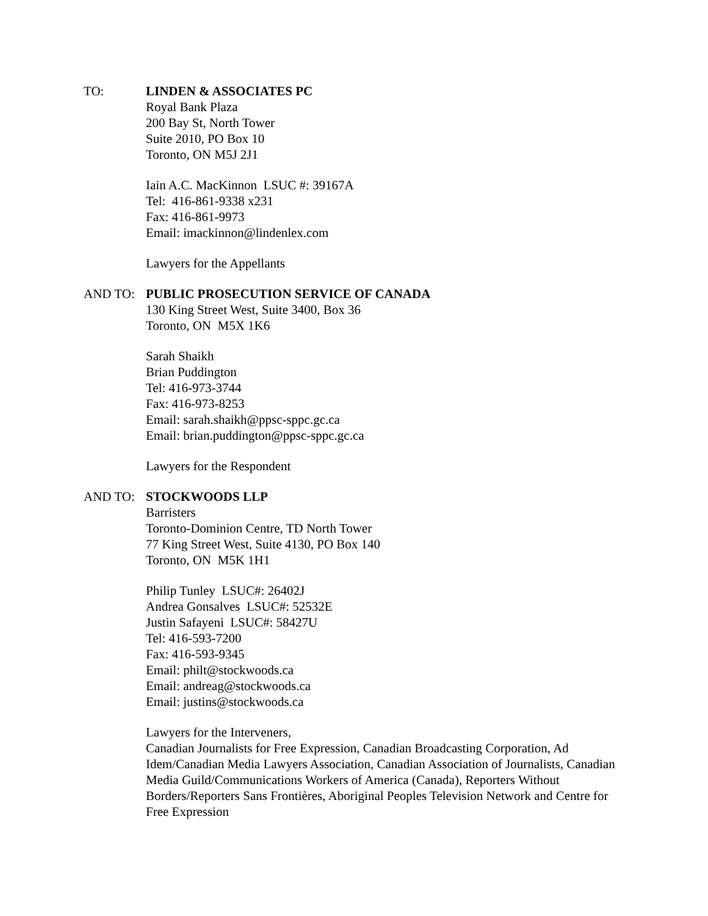TO: LINDEN & ASSOCIATES PC
Royal Bank Plaza
200 Bay St, North Tower
Suite 2010, PO Box 10
Toronto, ON M5J 2J1
Iain A.C. MacKinnon LSUC #: 39167A
Tel: 416-861-9338 x231
Fax: 416-861-9973
Email: imackinnon@lindenlex.com
Lawyers for the Appellants
AND TO: PUBLIC PROSECUTION SERVICE OF CANADA
130 King Street West, Suite 3400, Box 36
Toronto, ON M5X 1K6
Sarah Shaikh
Brian Puddington
Tel: 416-973-3744
Fax: 416-973-8253
Email: sarah.shaikh@ppsc-sppc.gc.ca
Email: brian.puddington@ppsc-sppc.gc.ca
Lawyers for the Respondent
AND TO: STOCKWOODS LLP
Barristers
Toronto-Dominion Centre, TD North Tower
77 King Street West, Suite 4130, PO Box 140
Toronto, ON M5K 1H1
Philip Tunley LSUC#: 26402J
Andrea Gonsalves LSUC#: 52532E
Justin Safayeni LSUC#: 58427U
Tel: 416-593-7200
Fax: 416-593-9345
Email: philt@stockwoods.ca
Email: andreag@stockwoods.ca
Email: justins@stockwoods.ca
Lawyers for the Interveners,
Canadian Journalists for Free Expression, Canadian Broadcasting Corporation, Ad Idem/Canadian Media Lawyers Association, Canadian Association of Journalists, Canadian Media Guild/Communications Workers of America (Canada), Reporters Without Borders/Reporters Sans Frontières, Aboriginal Peoples Television Network and Centre for Free Expression